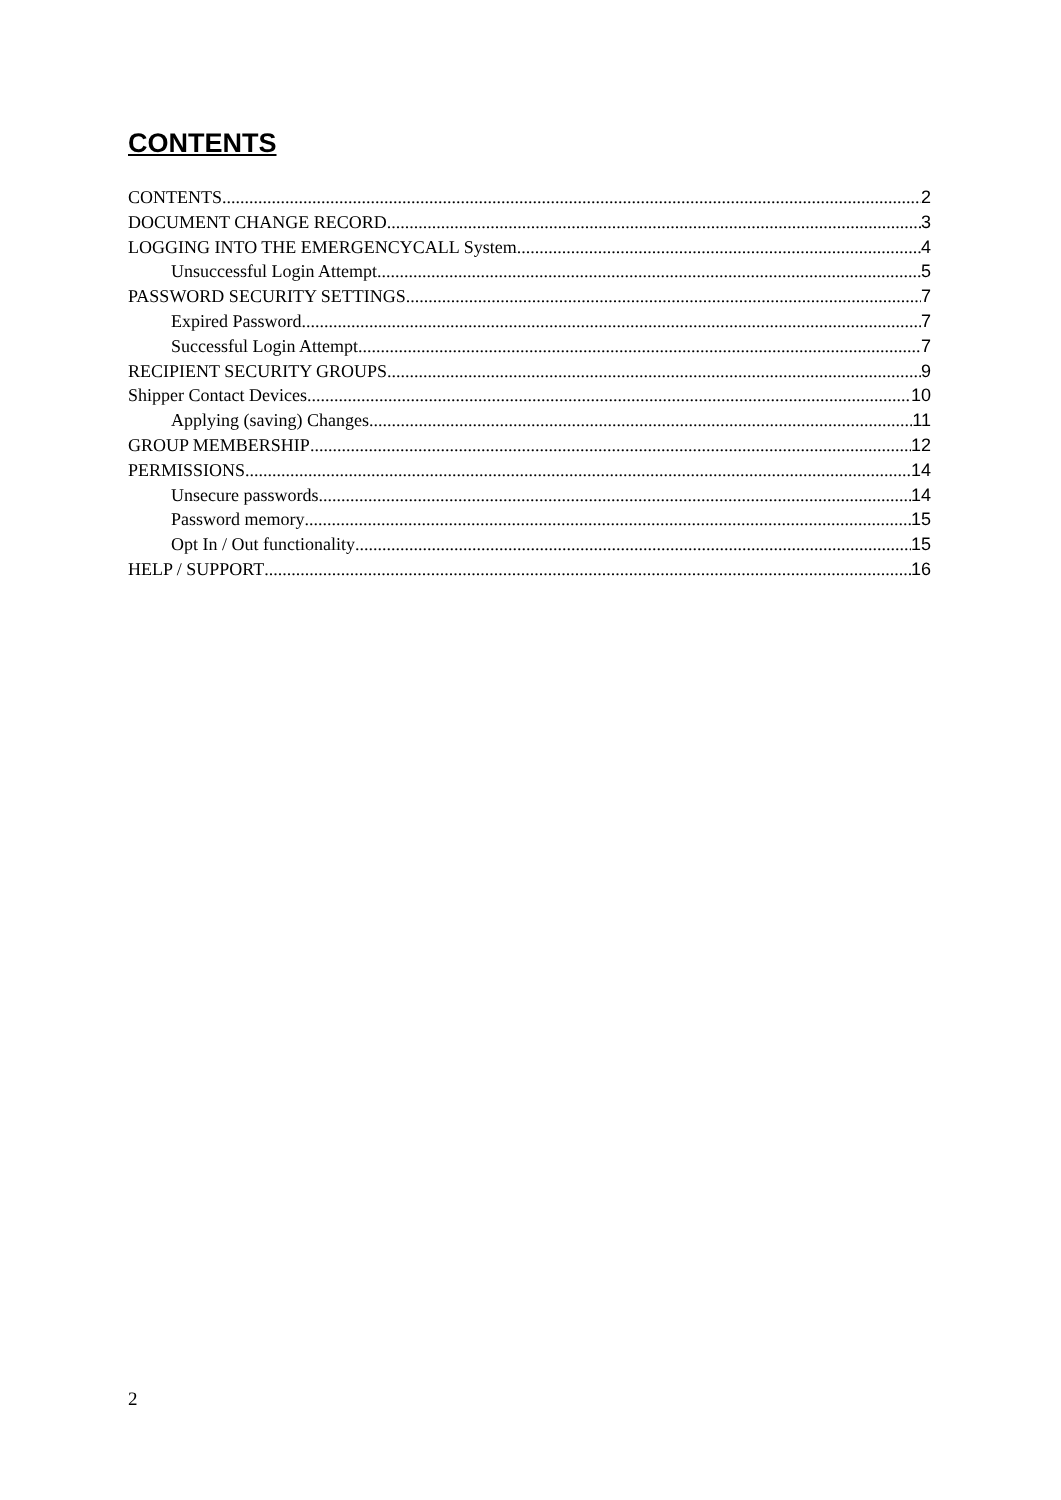CONTENTS
CONTENTS 2
DOCUMENT CHANGE RECORD 3
LOGGING INTO THE EMERGENCYCALL System 4
Unsuccessful Login Attempt 5
PASSWORD SECURITY SETTINGS 7
Expired Password. 7
Successful Login Attempt 7
RECIPIENT SECURITY GROUPS 9
Shipper Contact Devices 10
Applying (saving) Changes 11
GROUP MEMBERSHIP 12
PERMISSIONS 14
Unsecure passwords 14
Password memory 15
Opt In / Out functionality 15
HELP / SUPPORT 16
2